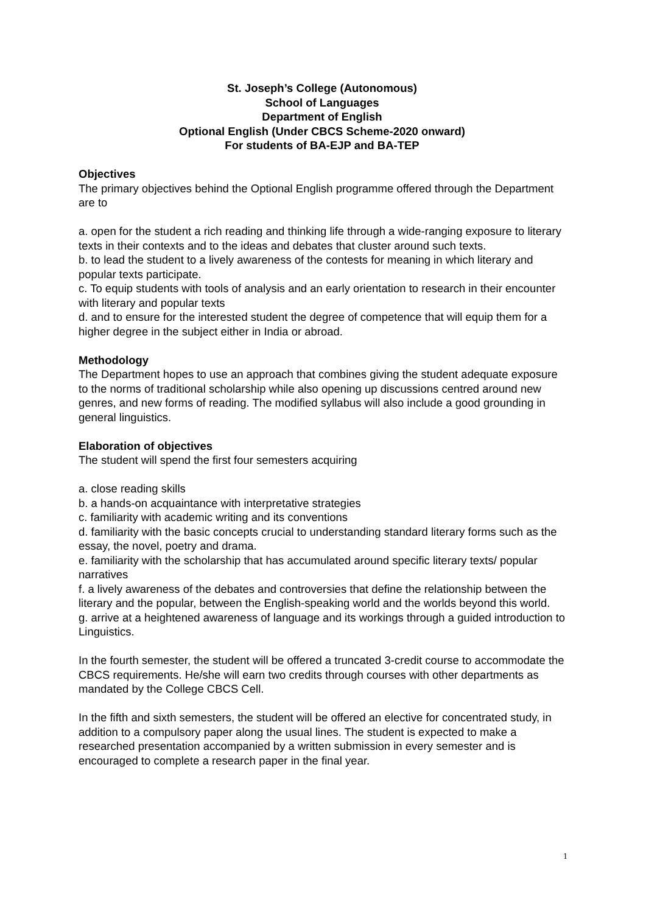St. Joseph’s College (Autonomous)
School of Languages
Department of English
Optional English (Under CBCS Scheme-2020 onward)
For students of BA-EJP and BA-TEP
Objectives
The primary objectives behind the Optional English programme offered through the Department are to
a. open for the student a rich reading and thinking life through a wide-ranging exposure to literary texts in their contexts and to the ideas and debates that cluster around such texts.
b. to lead the student to a lively awareness of the contests for meaning in which literary and popular texts participate.
c. To equip students with tools of analysis and an early orientation to research in their encounter with literary and popular texts
d. and to ensure for the interested student the degree of competence that will equip them for a higher degree in the subject either in India or abroad.
Methodology
The Department hopes to use an approach that combines giving the student adequate exposure to the norms of traditional scholarship while also opening up discussions centred around new genres, and new forms of reading. The modified syllabus will also include a good grounding in general linguistics.
Elaboration of objectives
The student will spend the first four semesters acquiring
a. close reading skills
b. a hands-on acquaintance with interpretative strategies
c. familiarity with academic writing and its conventions
d. familiarity with the basic concepts crucial to understanding standard literary forms such as the essay, the novel, poetry and drama.
e. familiarity with the scholarship that has accumulated around specific literary texts/ popular narratives
f. a lively awareness of the debates and controversies that define the relationship between the literary and the popular, between the English-speaking world and the worlds beyond this world.
g. arrive at a heightened awareness of language and its workings through a guided introduction to Linguistics.
In the fourth semester, the student will be offered a truncated 3-credit course to accommodate the CBCS requirements. He/she will earn two credits through courses with other departments as mandated by the College CBCS Cell.
In the fifth and sixth semesters, the student will be offered an elective for concentrated study, in addition to a compulsory paper along the usual lines. The student is expected to make a researched presentation accompanied by a written submission in every semester and is encouraged to complete a research paper in the final year.
1